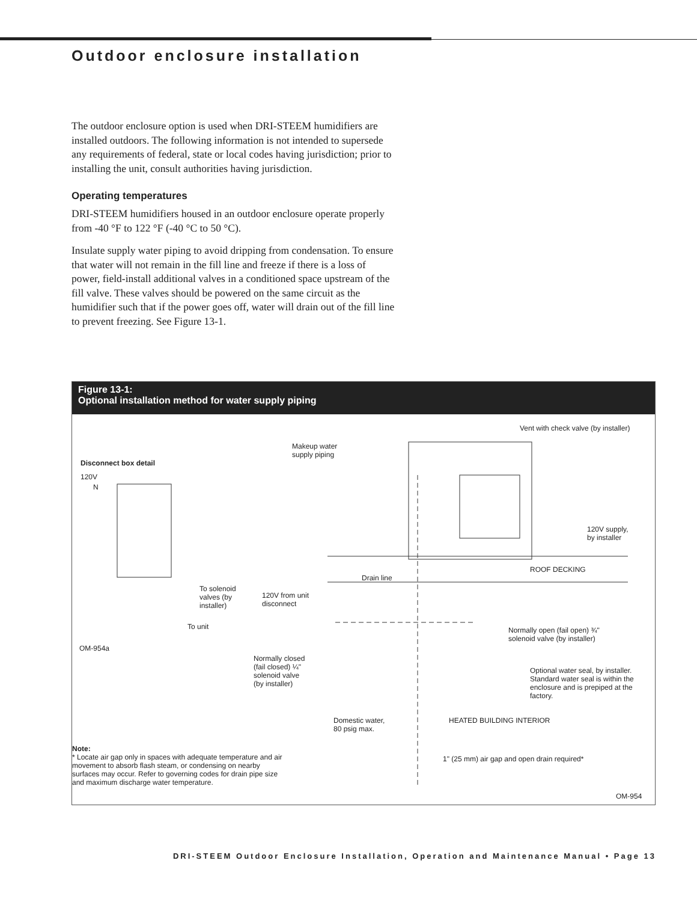Outdoor enclosure installation
The outdoor enclosure option is used when DRI-STEEM humidifiers are installed outdoors. The following information is not intended to supersede any requirements of federal, state or local codes having jurisdiction; prior to installing the unit, consult authorities having jurisdiction.
Operating temperatures
DRI-STEEM humidifiers housed in an outdoor enclosure operate properly from -40 °F to 122 °F (-40 °C to 50 °C).
Insulate supply water piping to avoid dripping from condensation. To ensure that water will not remain in the fill line and freeze if there is a loss of power, field-install additional valves in a conditioned space upstream of the fill valve. These valves should be powered on the same circuit as the humidifier such that if the power goes off, water will drain out of the fill line to prevent freezing. See Figure 13-1.
Figure 13-1:
Optional installation method for water supply piping
Vent with check valve (by installer)
Makeup water
supply piping
Disconnect box detail
120V
N
120V supply,
by installer
ROOF DECKING
Drain line
To solenoid
valves (by
installer)
120V from unit
disconnect
To unit
Normally open (fail open) ¾"
solenoid valve (by installer)
OM-954a
Normally closed
(fail closed) ¼"
solenoid valve
(by installer)
Optional water seal, by installer.
Standard water seal is within the
enclosure and is prepiped at the
factory.
Domestic water,
80 psig max.
HEATED BUILDING INTERIOR
Note:
* Locate air gap only in spaces with adequate temperature and air movement to absorb flash steam, or condensing on nearby surfaces may occur. Refer to governing codes for drain pipe size and maximum discharge water temperature.
1" (25 mm) air gap and open drain required*
OM-954
DRI-STEEM Outdoor Enclosure Installation, Operation and Maintenance Manual • Page 13